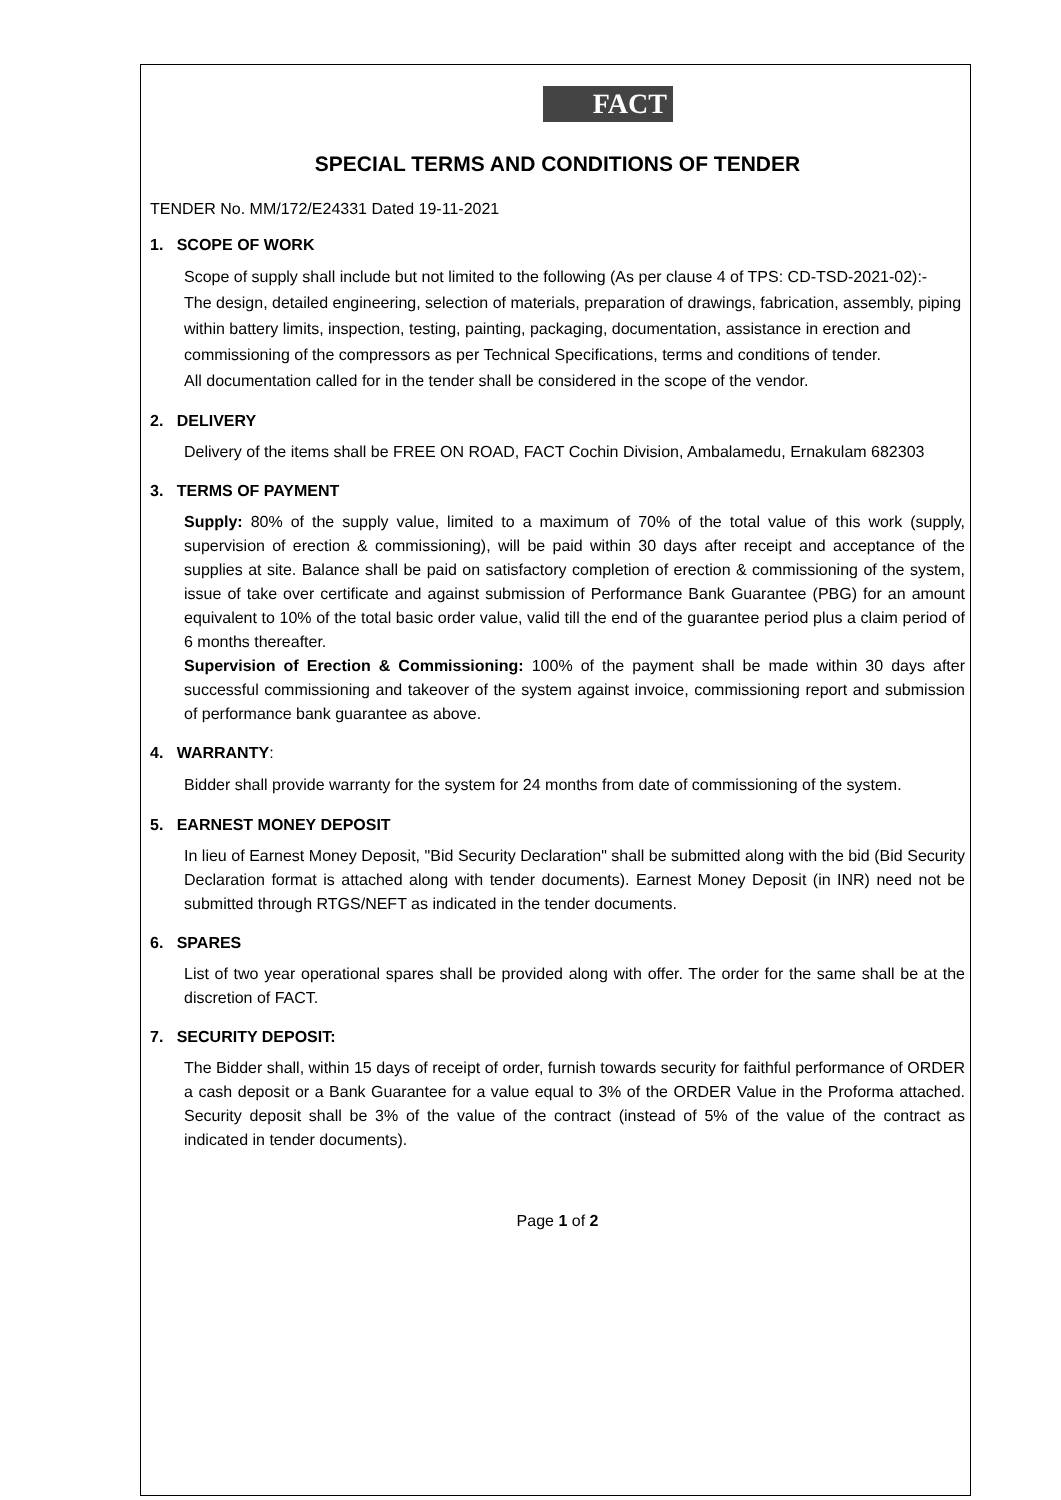FACT
SPECIAL TERMS AND CONDITIONS OF TENDER
TENDER No. MM/172/E24331 Dated 19-11-2021
1. SCOPE OF WORK
Scope of supply shall include but not limited to the following (As per clause 4 of TPS: CD-TSD-2021-02):-
The design, detailed engineering, selection of materials, preparation of drawings, fabrication, assembly, piping within battery limits, inspection, testing, painting, packaging, documentation, assistance in erection and commissioning of the compressors as per Technical Specifications, terms and conditions of tender.
All documentation called for in the tender shall be considered in the scope of the vendor.
2. DELIVERY
Delivery of the items shall be FREE ON ROAD, FACT Cochin Division, Ambalamedu, Ernakulam 682303
3. TERMS OF PAYMENT
Supply: 80% of the supply value, limited to a maximum of 70% of the total value of this work (supply, supervision of erection & commissioning), will be paid within 30 days after receipt and acceptance of the supplies at site. Balance shall be paid on satisfactory completion of erection & commissioning of the system, issue of take over certificate and against submission of Performance Bank Guarantee (PBG) for an amount equivalent to 10% of the total basic order value, valid till the end of the guarantee period plus a claim period of 6 months thereafter.
Supervision of Erection & Commissioning: 100% of the payment shall be made within 30 days after successful commissioning and takeover of the system against invoice, commissioning report and submission of performance bank guarantee as above.
4. WARRANTY:
Bidder shall provide warranty for the system for 24 months from date of commissioning of the system.
5. EARNEST MONEY DEPOSIT
In lieu of Earnest Money Deposit, "Bid Security Declaration" shall be submitted along with the bid (Bid Security Declaration format is attached along with tender documents). Earnest Money Deposit (in INR) need not be submitted through RTGS/NEFT as indicated in the tender documents.
6. SPARES
List of two year operational spares shall be provided along with offer. The order for the same shall be at the discretion of FACT.
7. SECURITY DEPOSIT:
The Bidder shall, within 15 days of receipt of order, furnish towards security for faithful performance of ORDER a cash deposit or a Bank Guarantee for a value equal to 3% of the ORDER Value in the Proforma attached. Security deposit shall be 3% of the value of the contract (instead of 5% of the value of the contract as indicated in tender documents).
Page 1 of 2